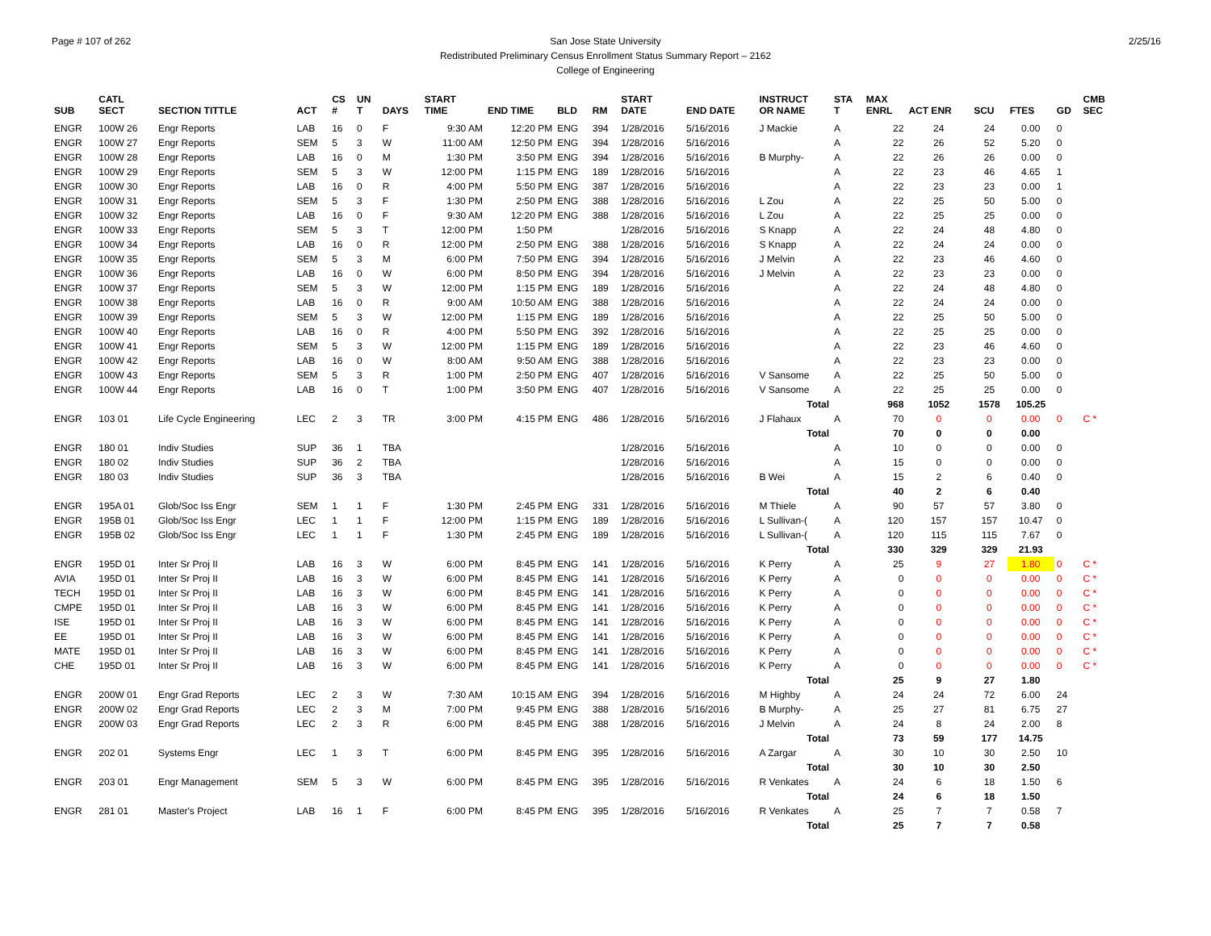Page # 107 of 262 2/25/16 San Jose State University
Redistributed Preliminary Census Enrollment Status Summary Report – 2162
College of Engineering
| SUB | CATL SECT | SECTION TITTLE | ACT | CS # | UN T | DAYS | START TIME | END TIME | BLD | RM | START DATE | END DATE | INSTRUCT OR NAME | STA T | MAX ENRL | ACT ENR | SCU | FTES | GD | CMB SEC |
| --- | --- | --- | --- | --- | --- | --- | --- | --- | --- | --- | --- | --- | --- | --- | --- | --- | --- | --- | --- | --- |
| ENGR | 100W 26 | Engr Reports | LAB | 16 | 0 | F | 9:30 AM | 12:20 PM | ENG | 394 | 1/28/2016 | 5/16/2016 | J Mackie | A | 22 | 24 | 24 | 0.00 | 0 | |
| ENGR | 100W 27 | Engr Reports | SEM | 5 | 3 | W | 11:00 AM | 12:50 PM | ENG | 394 | 1/28/2016 | 5/16/2016 | | A | 22 | 26 | 52 | 5.20 | 0 | |
| ENGR | 100W 28 | Engr Reports | LAB | 16 | 0 | M | 1:30 PM | 3:50 PM | ENG | 394 | 1/28/2016 | 5/16/2016 | B Murphy- | A | 22 | 26 | 26 | 0.00 | 0 | |
| ENGR | 100W 29 | Engr Reports | SEM | 5 | 3 | W | 12:00 PM | 1:15 PM | ENG | 189 | 1/28/2016 | 5/16/2016 | | A | 22 | 23 | 46 | 4.65 | 1 | |
| ENGR | 100W 30 | Engr Reports | LAB | 16 | 0 | R | 4:00 PM | 5:50 PM | ENG | 387 | 1/28/2016 | 5/16/2016 | | A | 22 | 23 | 23 | 0.00 | 1 | |
| ENGR | 100W 31 | Engr Reports | SEM | 5 | 3 | F | 1:30 PM | 2:50 PM | ENG | 388 | 1/28/2016 | 5/16/2016 | L Zou | A | 22 | 25 | 50 | 5.00 | 0 | |
| ENGR | 100W 32 | Engr Reports | LAB | 16 | 0 | F | 9:30 AM | 12:20 PM | ENG | 388 | 1/28/2016 | 5/16/2016 | L Zou | A | 22 | 25 | 25 | 0.00 | 0 | |
| ENGR | 100W 33 | Engr Reports | SEM | 5 | 3 | T | 12:00 PM | 1:50 PM | | | 1/28/2016 | 5/16/2016 | S Knapp | A | 22 | 24 | 48 | 4.80 | 0 | |
| ENGR | 100W 34 | Engr Reports | LAB | 16 | 0 | R | 12:00 PM | 2:50 PM | ENG | 388 | 1/28/2016 | 5/16/2016 | S Knapp | A | 22 | 24 | 24 | 0.00 | 0 | |
| ENGR | 100W 35 | Engr Reports | SEM | 5 | 3 | M | 6:00 PM | 7:50 PM | ENG | 394 | 1/28/2016 | 5/16/2016 | J Melvin | A | 22 | 23 | 46 | 4.60 | 0 | |
| ENGR | 100W 36 | Engr Reports | LAB | 16 | 0 | W | 6:00 PM | 8:50 PM | ENG | 394 | 1/28/2016 | 5/16/2016 | J Melvin | A | 22 | 23 | 23 | 0.00 | 0 | |
| ENGR | 100W 37 | Engr Reports | SEM | 5 | 3 | W | 12:00 PM | 1:15 PM | ENG | 189 | 1/28/2016 | 5/16/2016 | | A | 22 | 24 | 48 | 4.80 | 0 | |
| ENGR | 100W 38 | Engr Reports | LAB | 16 | 0 | R | 9:00 AM | 10:50 AM | ENG | 388 | 1/28/2016 | 5/16/2016 | | A | 22 | 24 | 24 | 0.00 | 0 | |
| ENGR | 100W 39 | Engr Reports | SEM | 5 | 3 | W | 12:00 PM | 1:15 PM | ENG | 189 | 1/28/2016 | 5/16/2016 | | A | 22 | 25 | 50 | 5.00 | 0 | |
| ENGR | 100W 40 | Engr Reports | LAB | 16 | 0 | R | 4:00 PM | 5:50 PM | ENG | 392 | 1/28/2016 | 5/16/2016 | | A | 22 | 25 | 25 | 0.00 | 0 | |
| ENGR | 100W 41 | Engr Reports | SEM | 5 | 3 | W | 12:00 PM | 1:15 PM | ENG | 189 | 1/28/2016 | 5/16/2016 | | A | 22 | 23 | 46 | 4.60 | 0 | |
| ENGR | 100W 42 | Engr Reports | LAB | 16 | 0 | W | 8:00 AM | 9:50 AM | ENG | 388 | 1/28/2016 | 5/16/2016 | | A | 22 | 23 | 23 | 0.00 | 0 | |
| ENGR | 100W 43 | Engr Reports | SEM | 5 | 3 | R | 1:00 PM | 2:50 PM | ENG | 407 | 1/28/2016 | 5/16/2016 | V Sansome | A | 22 | 25 | 50 | 5.00 | 0 | |
| ENGR | 100W 44 | Engr Reports | LAB | 16 | 0 | T | 1:00 PM | 3:50 PM | ENG | 407 | 1/28/2016 | 5/16/2016 | V Sansome | A | 22 | 25 | 25 | 0.00 | 0 | |
| Total | | | | | | | | | | | | | | | 968 | 1052 | 1578 | 105.25 | | |
| ENGR | 103 01 | Life Cycle Engineering | LEC | 2 | 3 | TR | 3:00 PM | 4:15 PM | ENG | 486 | 1/28/2016 | 5/16/2016 | J Flahaux | A | 70 | 0 | 0 | 0.00 | 0 | C * |
| Total | | | | | | | | | | | | | | | 70 | 0 | 0 | 0.00 | | |
| ENGR | 180 01 | Indiv Studies | SUP | 36 | 1 | TBA | | | | | 1/28/2016 | 5/16/2016 | | A | 10 | 0 | 0 | 0.00 | 0 | |
| ENGR | 180 02 | Indiv Studies | SUP | 36 | 2 | TBA | | | | | 1/28/2016 | 5/16/2016 | | A | 15 | 0 | 0 | 0.00 | 0 | |
| ENGR | 180 03 | Indiv Studies | SUP | 36 | 3 | TBA | | | | | 1/28/2016 | 5/16/2016 | B Wei | A | 15 | 2 | 6 | 0.40 | 0 | |
| Total | | | | | | | | | | | | | | | 40 | 2 | 6 | 0.40 | | |
| ENGR | 195A 01 | Glob/Soc Iss Engr | SEM | 1 | 1 | F | 1:30 PM | 2:45 PM | ENG | 331 | 1/28/2016 | 5/16/2016 | M Thiele | A | 90 | 57 | 57 | 3.80 | 0 | |
| ENGR | 195B 01 | Glob/Soc Iss Engr | LEC | 1 | 1 | F | 12:00 PM | 1:15 PM | ENG | 189 | 1/28/2016 | 5/16/2016 | L Sullivan-( | A | 120 | 157 | 157 | 10.47 | 0 | |
| ENGR | 195B 02 | Glob/Soc Iss Engr | LEC | 1 | 1 | F | 1:30 PM | 2:45 PM | ENG | 189 | 1/28/2016 | 5/16/2016 | L Sullivan-( | A | 120 | 115 | 115 | 7.67 | 0 | |
| Total | | | | | | | | | | | | | | | 330 | 329 | 329 | 21.93 | | |
| ENGR | 195D 01 | Inter Sr Proj II | LAB | 16 | 3 | W | 6:00 PM | 8:45 PM | ENG | 141 | 1/28/2016 | 5/16/2016 | K Perry | A | 25 | 9 | 27 | 1.80 | 0 | C * |
| AVIA | 195D 01 | Inter Sr Proj II | LAB | 16 | 3 | W | 6:00 PM | 8:45 PM | ENG | 141 | 1/28/2016 | 5/16/2016 | K Perry | A | 0 | 0 | 0 | 0.00 | 0 | C * |
| TECH | 195D 01 | Inter Sr Proj II | LAB | 16 | 3 | W | 6:00 PM | 8:45 PM | ENG | 141 | 1/28/2016 | 5/16/2016 | K Perry | A | 0 | 0 | 0 | 0.00 | 0 | C * |
| CMPE | 195D 01 | Inter Sr Proj II | LAB | 16 | 3 | W | 6:00 PM | 8:45 PM | ENG | 141 | 1/28/2016 | 5/16/2016 | K Perry | A | 0 | 0 | 0 | 0.00 | 0 | C * |
| ISE | 195D 01 | Inter Sr Proj II | LAB | 16 | 3 | W | 6:00 PM | 8:45 PM | ENG | 141 | 1/28/2016 | 5/16/2016 | K Perry | A | 0 | 0 | 0 | 0.00 | 0 | C * |
| EE | 195D 01 | Inter Sr Proj II | LAB | 16 | 3 | W | 6:00 PM | 8:45 PM | ENG | 141 | 1/28/2016 | 5/16/2016 | K Perry | A | 0 | 0 | 0 | 0.00 | 0 | C * |
| MATE | 195D 01 | Inter Sr Proj II | LAB | 16 | 3 | W | 6:00 PM | 8:45 PM | ENG | 141 | 1/28/2016 | 5/16/2016 | K Perry | A | 0 | 0 | 0 | 0.00 | 0 | C * |
| CHE | 195D 01 | Inter Sr Proj II | LAB | 16 | 3 | W | 6:00 PM | 8:45 PM | ENG | 141 | 1/28/2016 | 5/16/2016 | K Perry | A | 0 | 0 | 0 | 0.00 | 0 | C * |
| Total | | | | | | | | | | | | | | | 25 | 9 | 27 | 1.80 | | |
| ENGR | 200W 01 | Engr Grad Reports | LEC | 2 | 3 | W | 7:30 AM | 10:15 AM | ENG | 394 | 1/28/2016 | 5/16/2016 | M Highby | A | 24 | 24 | 72 | 6.00 | 24 | |
| ENGR | 200W 02 | Engr Grad Reports | LEC | 2 | 3 | M | 7:00 PM | 9:45 PM | ENG | 388 | 1/28/2016 | 5/16/2016 | B Murphy- | A | 25 | 27 | 81 | 6.75 | 27 | |
| ENGR | 200W 03 | Engr Grad Reports | LEC | 2 | 3 | R | 6:00 PM | 8:45 PM | ENG | 388 | 1/28/2016 | 5/16/2016 | J Melvin | A | 24 | 8 | 24 | 2.00 | 8 | |
| Total | | | | | | | | | | | | | | | 73 | 59 | 177 | 14.75 | | |
| ENGR | 202 01 | Systems Engr | LEC | 1 | 3 | T | 6:00 PM | 8:45 PM | ENG | 395 | 1/28/2016 | 5/16/2016 | A Zargar | A | 30 | 10 | 30 | 2.50 | 10 | |
| Total | | | | | | | | | | | | | | | 30 | 10 | 30 | 2.50 | | |
| ENGR | 203 01 | Engr Management | SEM | 5 | 3 | W | 6:00 PM | 8:45 PM | ENG | 395 | 1/28/2016 | 5/16/2016 | R Venkates | A | 24 | 6 | 18 | 1.50 | 6 | |
| Total | | | | | | | | | | | | | | | 24 | 6 | 18 | 1.50 | | |
| ENGR | 281 01 | Master's Project | LAB | 16 | 1 | F | 6:00 PM | 8:45 PM | ENG | 395 | 1/28/2016 | 5/16/2016 | R Venkates | A | 25 | 7 | 7 | 0.58 | 7 | |
| Total | | | | | | | | | | | | | | | 25 | 7 | 7 | 0.58 | | |